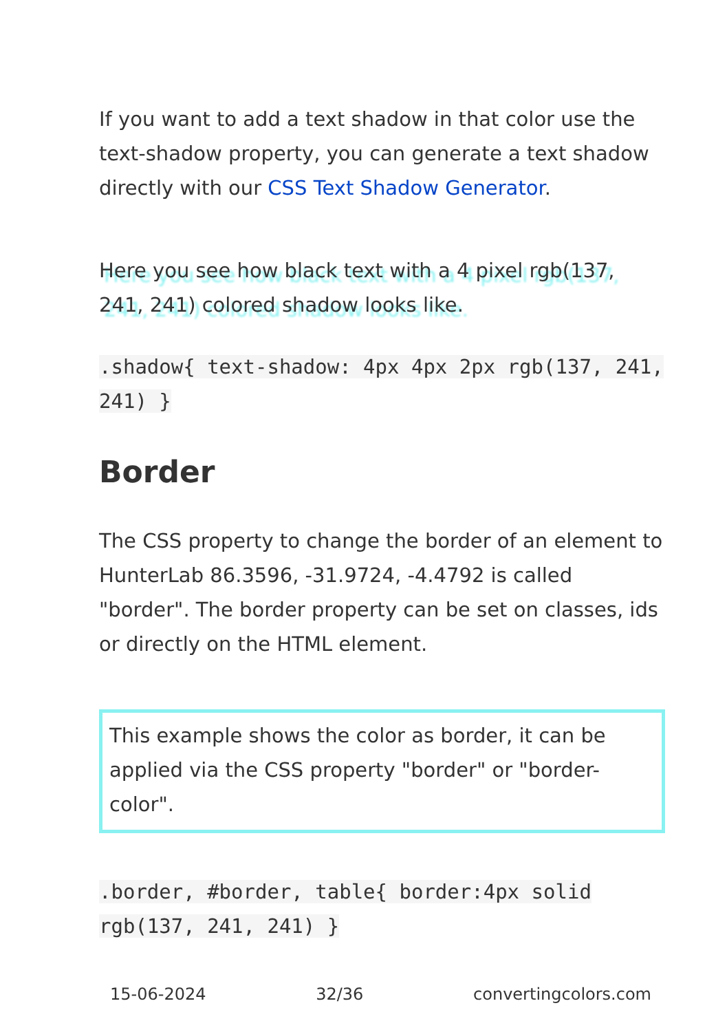If you want to add a text shadow in that color use the text-shadow property, you can generate a text shadow directly with our CSS Text Shadow Generator.
Here you see how black text with a 4 pixel rgb(137, 241, 241) colored shadow looks like.
.shadow{ text-shadow: 4px 4px 2px rgb(137, 241, 241) }
Border
The CSS property to change the border of an element to HunterLab 86.3596, -31.9724, -4.4792 is called "border". The border property can be set on classes, ids or directly on the HTML element.
This example shows the color as border, it can be applied via the CSS property "border" or "border-color".
.border, #border, table{ border:4px solid rgb(137, 241, 241) }
15-06-2024 32/36 convertingcolors.com